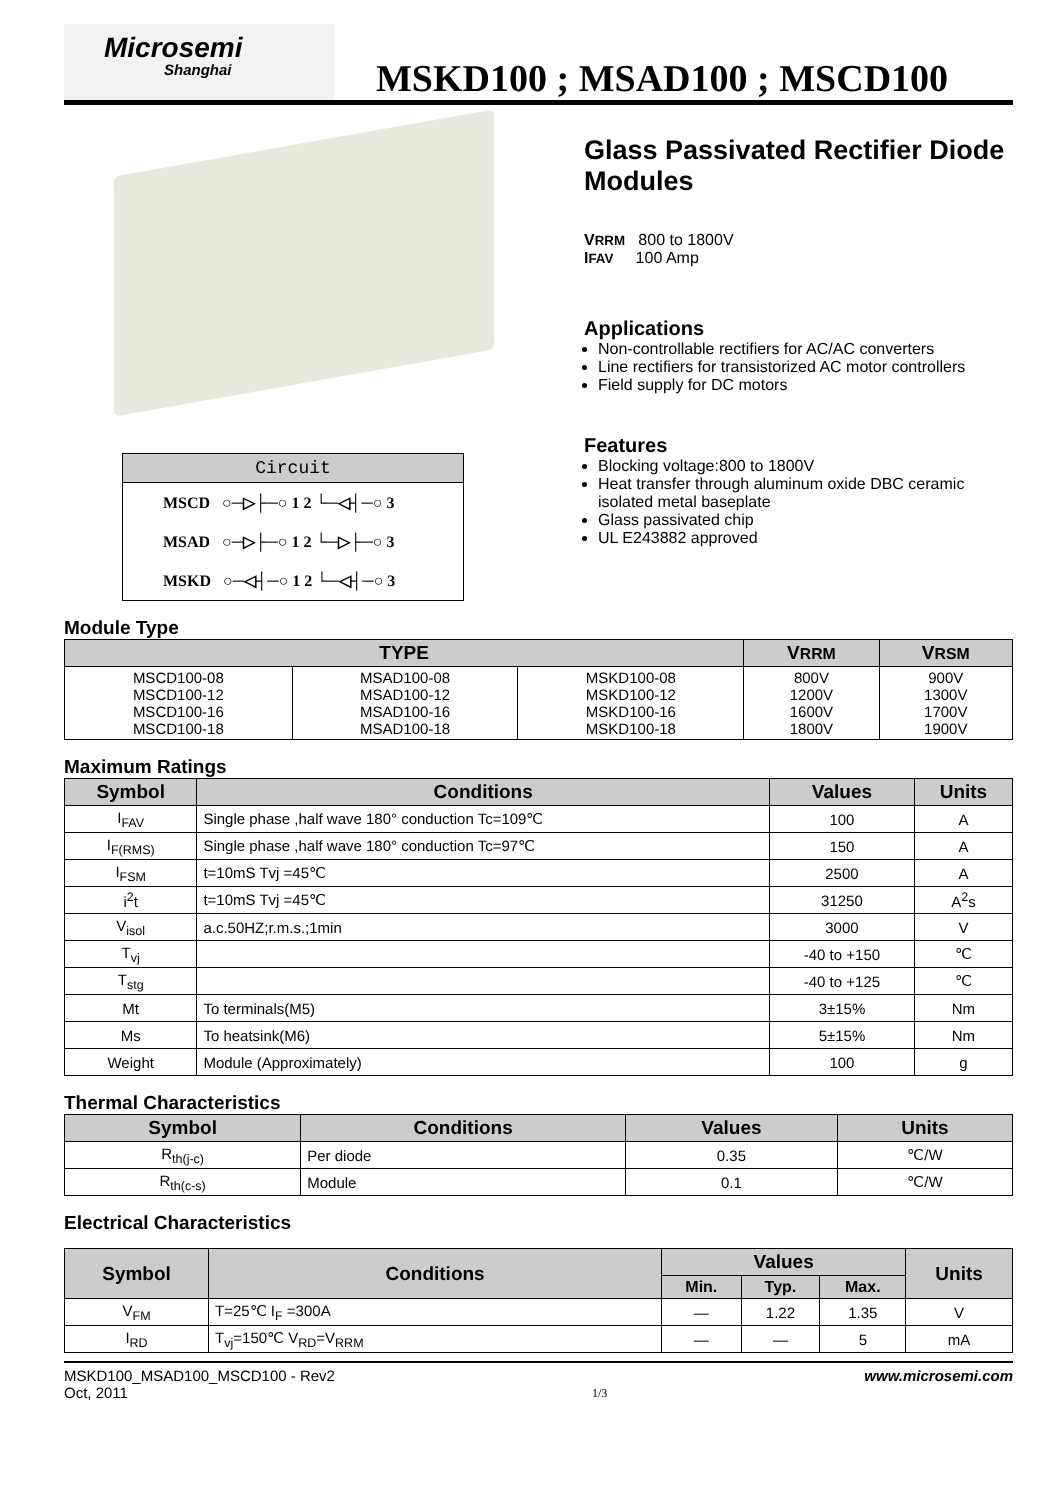Microsemi
Shanghai
MSKD100 ; MSAD100 ; MSCD100
Circuit
MSCD ○─▷├─○ 1 2 └─◁┤─○ 3
MSAD ○─▷├─○ 1 2 └─▷├─○ 3
MSKD ○─◁┤─○ 1 2 └─◁┤─○ 3
Glass Passivated Rectifier Diode Modules
VRRM 800 to 1800V
IFAV 100 Amp
Applications
Non-controllable rectifiers for AC/AC converters
Line rectifiers for transistorized AC motor controllers
Field supply for DC motors
Features
Blocking voltage:800 to 1800V
Heat transfer through aluminum oxide DBC ceramic isolated metal baseplate
Glass passivated chip
UL E243882 approved
Module Type
| TYPE | | | V RRM | V RSM |
| --- | --- | --- | --- | --- |
| MSCD100-08 MSCD100-12 MSCD100-16 MSCD100-18 | MSAD100-08 MSAD100-12 MSAD100-16 MSAD100-18 | MSKD100-08 MSKD100-12 MSKD100-16 MSKD100-18 | 800V 1200V 1600V 1800V | 900V 1300V 1700V 1900V |
Maximum Ratings
| Symbol | Conditions | Values | Units |
| --- | --- | --- | --- |
| I<sub>FAV</sub> | Single phase ,half wave 180° conduction Tc=109℃ | 100 | A |
| I<sub>F(RMS)</sub> | Single phase ,half wave 180° conduction Tc=97℃ | 150 | A |
| I<sub>FSM</sub> | t=10mS Tvj =45℃ | 2500 | A |
| i<sup>2</sup>t | t=10mS Tvj =45℃ | 31250 | A<sup>2</sup>s |
| V<sub>isol</sub> | a.c.50HZ;r.m.s.;1min | 3000 | V |
| T<sub>vj</sub> | | -40 to +150 | ℃ |
| T<sub>stg</sub> | | -40 to +125 | ℃ |
| Mt | To terminals(M5) | 3±15% | Nm |
| Ms | To heatsink(M6) | 5±15% | Nm |
| Weight | Module (Approximately) | 100 | g |
Thermal Characteristics
| Symbol | Conditions | Values | Units |
| --- | --- | --- | --- |
| R<sub>th(j-c)</sub> | Per diode | 0.35 | ℃/W |
| R<sub>th(c-s)</sub> | Module | 0.1 | ℃/W |
Electrical Characteristics
| Symbol | Conditions | Values | | | Units |
| --- | --- | --- | --- | --- | --- |
| | | Min. | Typ. | Max. | |
| V<sub>FM</sub> | T=25℃ I<sub>F</sub> =300A | — | 1.22 | 1.35 | V |
| I<sub>RD</sub> | T<sub>vj</sub>=150℃ V<sub>RD</sub>=V<sub>RRM</sub> | — | — | 5 | mA |
MSKD100_MSAD100_MSCD100 - Rev2
Oct, 2011
1/3
www.microsemi.com